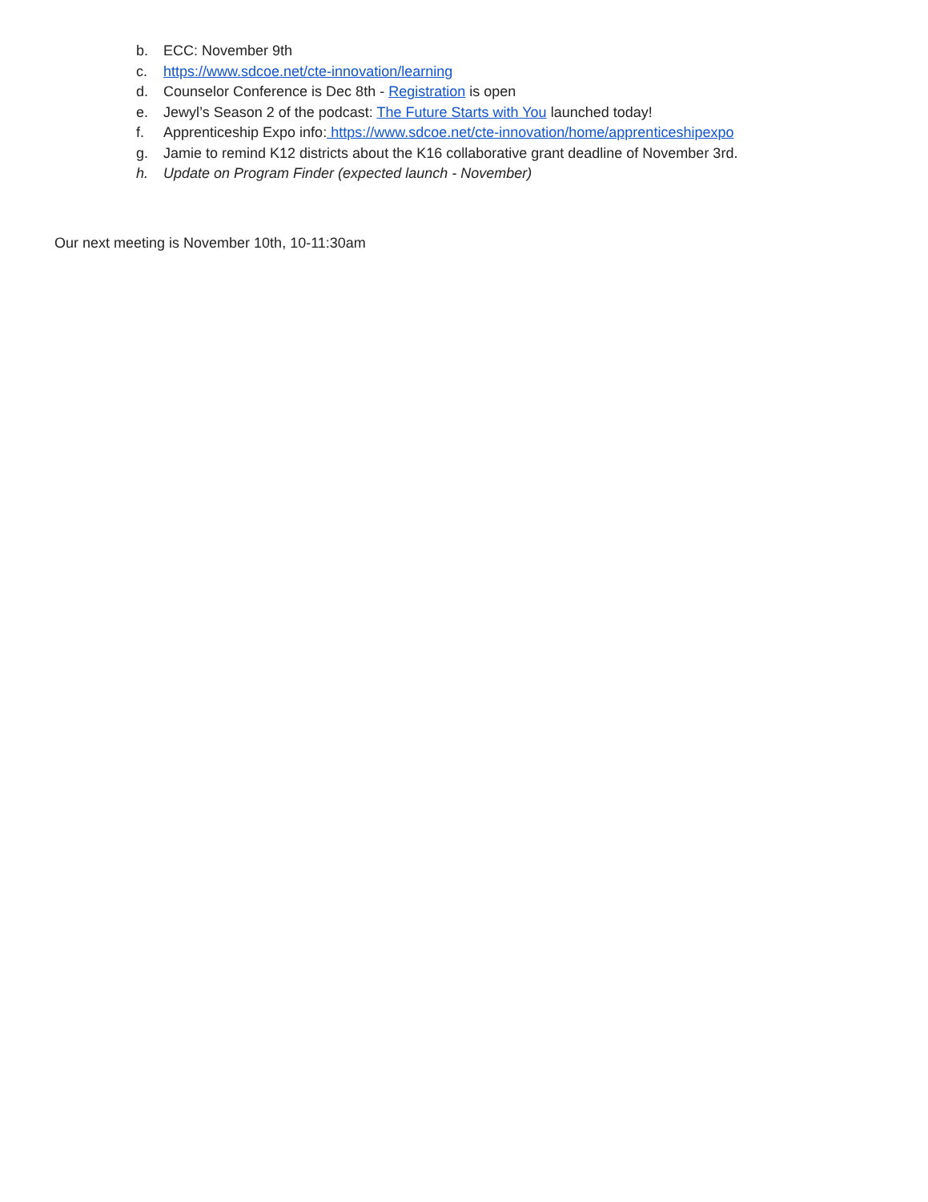b. ECC: November 9th
c. https://www.sdcoe.net/cte-innovation/learning
d. Counselor Conference is Dec 8th - Registration is open
e. Jewyl’s Season 2 of the podcast: The Future Starts with You launched today!
f. Apprenticeship Expo info: https://www.sdcoe.net/cte-innovation/home/apprenticeshipexpo
g. Jamie to remind K12 districts about the K16 collaborative grant deadline of November 3rd.
h. Update on Program Finder (expected launch - November)
Our next meeting is November 10th, 10-11:30am